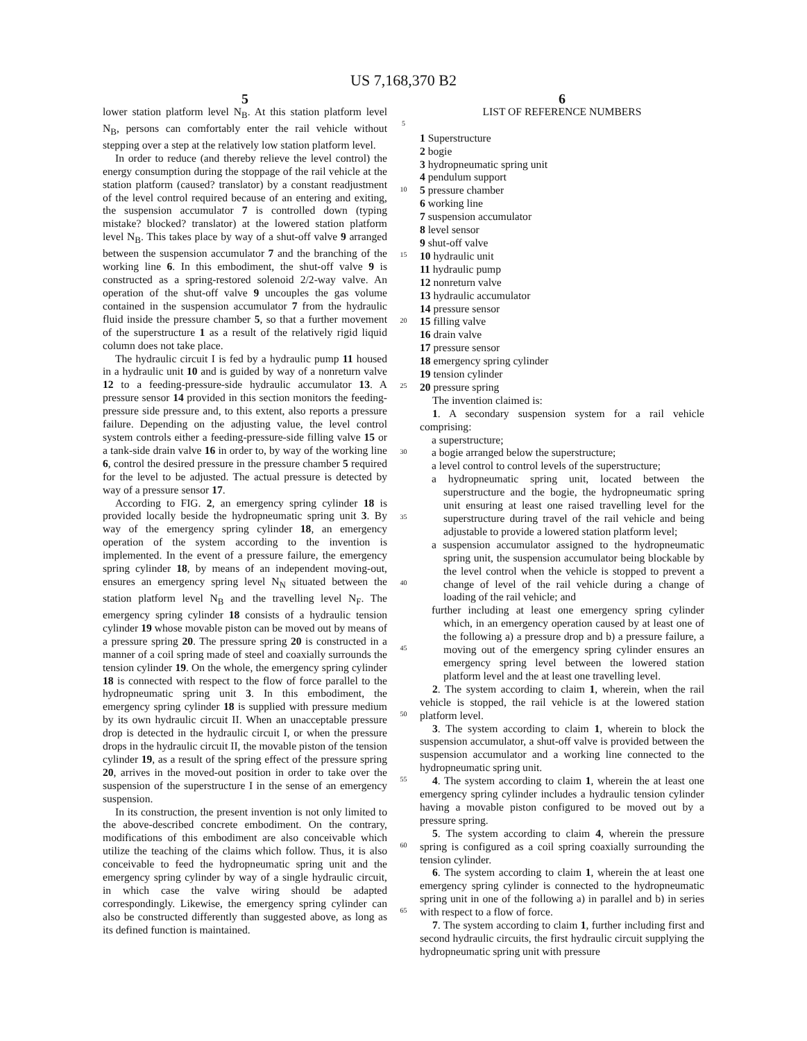US 7,168,370 B2
5
lower station platform level N<sub>B</sub>. At this station platform level N<sub>B</sub>, persons can comfortably enter the rail vehicle without stepping over a step at the relatively low station platform level.
In order to reduce (and thereby relieve the level control) the energy consumption during the stoppage of the rail vehicle at the station platform (caused? translator) by a constant readjustment of the level control required because of an entering and exiting, the suspension accumulator 7 is controlled down (typing mistake? blocked? translator) at the lowered station platform level N<sub>B</sub>. This takes place by way of a shut-off valve 9 arranged between the suspension accumulator 7 and the branching of the working line 6. In this embodiment, the shut-off valve 9 is constructed as a spring-restored solenoid 2/2-way valve. An operation of the shut-off valve 9 uncouples the gas volume contained in the suspension accumulator 7 from the hydraulic fluid inside the pressure chamber 5, so that a further movement of the superstructure 1 as a result of the relatively rigid liquid column does not take place.
The hydraulic circuit I is fed by a hydraulic pump 11 housed in a hydraulic unit 10 and is guided by way of a nonreturn valve 12 to a feeding-pressure-side hydraulic accumulator 13. A pressure sensor 14 provided in this section monitors the feeding-pressure side pressure and, to this extent, also reports a pressure failure. Depending on the adjusting value, the level control system controls either a feeding-pressure-side filling valve 15 or a tank-side drain valve 16 in order to, by way of the working line 6, control the desired pressure in the pressure chamber 5 required for the level to be adjusted. The actual pressure is detected by way of a pressure sensor 17.
According to FIG. 2, an emergency spring cylinder 18 is provided locally beside the hydropneumatic spring unit 3. By way of the emergency spring cylinder 18, an emergency operation of the system according to the invention is implemented. In the event of a pressure failure, the emergency spring cylinder 18, by means of an independent moving-out, ensures an emergency spring level N<sub>N</sub> situated between the station platform level N<sub>B</sub> and the travelling level N<sub>F</sub>. The emergency spring cylinder 18 consists of a hydraulic tension cylinder 19 whose movable piston can be moved out by means of a pressure spring 20. The pressure spring 20 is constructed in a manner of a coil spring made of steel and coaxially surrounds the tension cylinder 19. On the whole, the emergency spring cylinder 18 is connected with respect to the flow of force parallel to the hydropneumatic spring unit 3. In this embodiment, the emergency spring cylinder 18 is supplied with pressure medium by its own hydraulic circuit II. When an unacceptable pressure drop is detected in the hydraulic circuit I, or when the pressure drops in the hydraulic circuit II, the movable piston of the tension cylinder 19, as a result of the spring effect of the pressure spring 20, arrives in the moved-out position in order to take over the suspension of the superstructure I in the sense of an emergency suspension.
In its construction, the present invention is not only limited to the above-described concrete embodiment. On the contrary, modifications of this embodiment are also conceivable which utilize the teaching of the claims which follow. Thus, it is also conceivable to feed the hydropneumatic spring unit and the emergency spring cylinder by way of a single hydraulic circuit, in which case the valve wiring should be adapted correspondingly. Likewise, the emergency spring cylinder can also be constructed differently than suggested above, as long as its defined function is maintained.
5
10
15
20
25
30
35
40
45
50
55
60
65
6
LIST OF REFERENCE NUMBERS
1 Superstructure
2 bogie
3 hydropneumatic spring unit
4 pendulum support
5 pressure chamber
6 working line
7 suspension accumulator
8 level sensor
9 shut-off valve
10 hydraulic unit
11 hydraulic pump
12 nonreturn valve
13 hydraulic accumulator
14 pressure sensor
15 filling valve
16 drain valve
17 pressure sensor
18 emergency spring cylinder
19 tension cylinder
20 pressure spring
The invention claimed is:
1. A secondary suspension system for a rail vehicle comprising:
a superstructure;
a bogie arranged below the superstructure;
a level control to control levels of the superstructure;
a hydropneumatic spring unit, located between the superstructure and the bogie, the hydropneumatic spring unit ensuring at least one raised travelling level for the superstructure during travel of the rail vehicle and being adjustable to provide a lowered station platform level;
a suspension accumulator assigned to the hydropneumatic spring unit, the suspension accumulator being blockable by the level control when the vehicle is stopped to prevent a change of level of the rail vehicle during a change of loading of the rail vehicle; and
further including at least one emergency spring cylinder which, in an emergency operation caused by at least one of the following a) a pressure drop and b) a pressure failure, a moving out of the emergency spring cylinder ensures an emergency spring level between the lowered station platform level and the at least one travelling level.
2. The system according to claim 1, wherein, when the rail vehicle is stopped, the rail vehicle is at the lowered station platform level.
3. The system according to claim 1, wherein to block the suspension accumulator, a shut-off valve is provided between the suspension accumulator and a working line connected to the hydropneumatic spring unit.
4. The system according to claim 1, wherein the at least one emergency spring cylinder includes a hydraulic tension cylinder having a movable piston configured to be moved out by a pressure spring.
5. The system according to claim 4, wherein the pressure spring is configured as a coil spring coaxially surrounding the tension cylinder.
6. The system according to claim 1, wherein the at least one emergency spring cylinder is connected to the hydropneumatic spring unit in one of the following a) in parallel and b) in series with respect to a flow of force.
7. The system according to claim 1, further including first and second hydraulic circuits, the first hydraulic circuit supplying the hydropneumatic spring unit with pressure